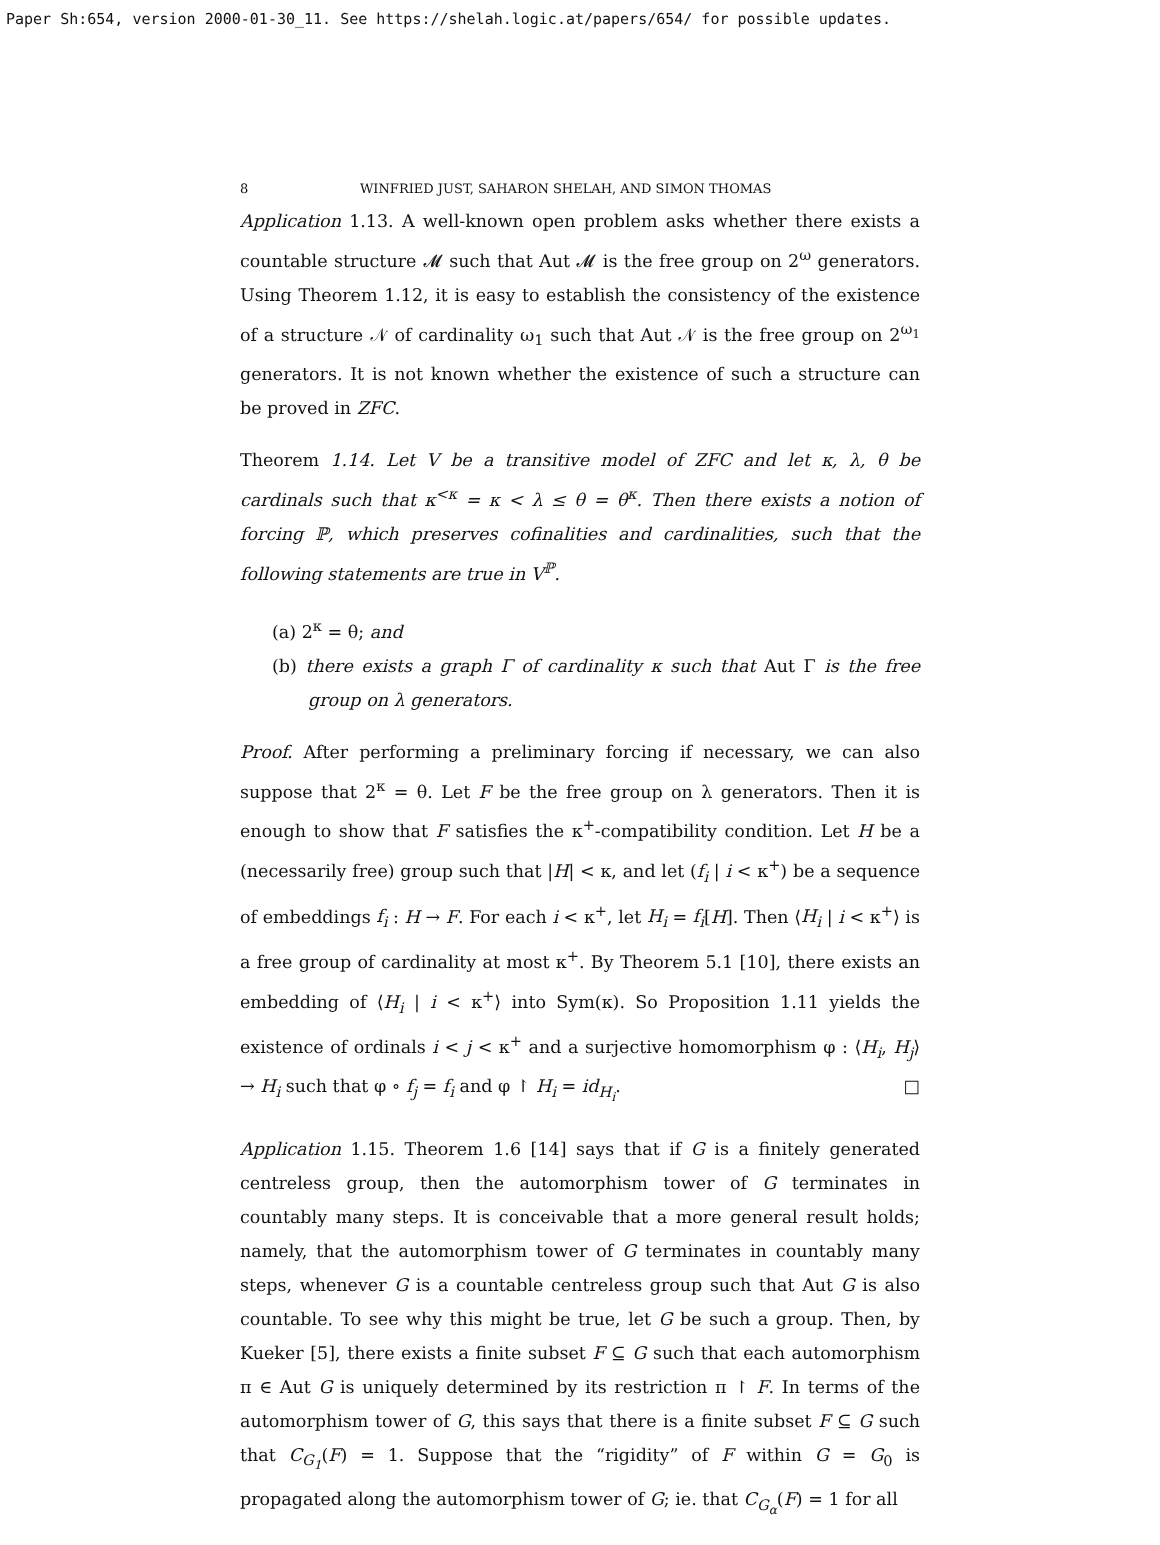Paper Sh:654, version 2000-01-30_11. See https://shelah.logic.at/papers/654/ for possible updates.
8 WINFRIED JUST, SAHARON SHELAH, AND SIMON THOMAS
Application 1.13. A well-known open problem asks whether there exists a countable structure 𝓜 such that Aut 𝓜 is the free group on 2<sup>ω</sup> generators. Using Theorem 1.12, it is easy to establish the consistency of the existence of a structure 𝒩 of cardinality ω<sub>1</sub> such that Aut 𝒩 is the free group on 2<sup>ω<sub>1</sub></sup> generators. It is not known whether the existence of such a structure can be proved in ZFC.
Theorem 1.14. Let V be a transitive model of ZFC and let κ, λ, θ be cardinals such that κ<sup><κ</sup> = κ < λ ≤ θ = θ<sup>κ</sup>. Then there exists a notion of forcing ℙ, which preserves cofinalities and cardinalities, such that the following statements are true in V<sup>ℙ</sup>.
(a) 2<sup>κ</sup> = θ; and
(b) there exists a graph Γ of cardinality κ such that Aut Γ is the free group on λ generators.
Proof. After performing a preliminary forcing if necessary, we can also suppose that 2<sup>κ</sup> = θ. Let F be the free group on λ generators. Then it is enough to show that F satisfies the κ<sup>+</sup>-compatibility condition. Let H be a (necessarily free) group such that |H| < κ, and let (f<sub>i</sub> | i < κ<sup>+</sup>) be a sequence of embeddings f<sub>i</sub> : H → F. For each i < κ<sup>+</sup>, let H<sub>i</sub> = f<sub>i</sub>[H]. Then ⟨H<sub>i</sub> | i < κ<sup>+</sup>⟩ is a free group of cardinality at most κ<sup>+</sup>. By Theorem 5.1 [10], there exists an embedding of ⟨H<sub>i</sub> | i < κ<sup>+</sup>⟩ into Sym(κ). So Proposition 1.11 yields the existence of ordinals i < j < κ<sup>+</sup> and a surjective homomorphism φ : ⟨H<sub>i</sub>, H<sub>j</sub>⟩ → H<sub>i</sub> such that φ ∘ f<sub>j</sub> = f<sub>i</sub> and φ ↾ H<sub>i</sub> = id<sub>H<sub>i</sub></sub>. □
Application 1.15. Theorem 1.6 [14] says that if G is a finitely generated centreless group, then the automorphism tower of G terminates in countably many steps. It is conceivable that a more general result holds; namely, that the automorphism tower of G terminates in countably many steps, whenever G is a countable centreless group such that Aut G is also countable. To see why this might be true, let G be such a group. Then, by Kueker [5], there exists a finite subset F ⊆ G such that each automorphism π ∈ Aut G is uniquely determined by its restriction π ↾ F. In terms of the automorphism tower of G, this says that there is a finite subset F ⊆ G such that C<sub>G<sub>1</sub></sub>(F) = 1. Suppose that the “rigidity” of F within G = G<sub>0</sub> is propagated along the automorphism tower of G; ie. that C<sub>G<sub>α</sub></sub>(F) = 1 for all